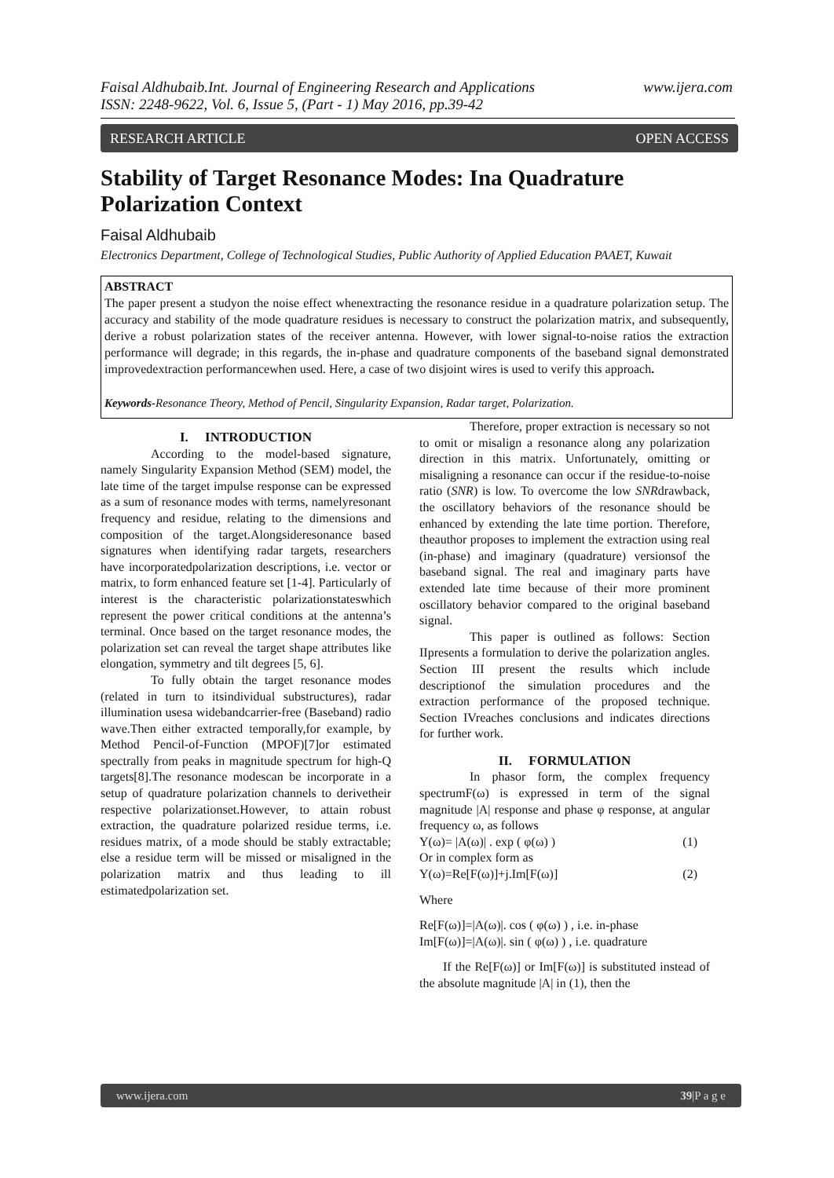www.ijera.com Faisal Aldhubaib.Int. Journal of Engineering Research and Applications
ISSN: 2248-9622, Vol. 6, Issue 5, (Part - 1) May 2016, pp.39-42
RESEARCH ARTICLE OPEN ACCESS
Stability of Target Resonance Modes: Ina Quadrature Polarization Context
Faisal Aldhubaib
Electronics Department, College of Technological Studies, Public Authority of Applied Education PAAET, Kuwait
ABSTRACT
The paper present a studyon the noise effect whenextracting the resonance residue in a quadrature polarization setup. The accuracy and stability of the mode quadrature residues is necessary to construct the polarization matrix, and subsequently, derive a robust polarization states of the receiver antenna. However, with lower signal-to-noise ratios the extraction performance will degrade; in this regards, the in-phase and quadrature components of the baseband signal demonstrated improvedextraction performancewhen used. Here, a case of two disjoint wires is used to verify this approach.
Keywords-Resonance Theory, Method of Pencil, Singularity Expansion, Radar target, Polarization.
I. INTRODUCTION
According to the model-based signature, namely Singularity Expansion Method (SEM) model, the late time of the target impulse response can be expressed as a sum of resonance modes with terms, namelyresonant frequency and residue, relating to the dimensions and composition of the target.Alongsideresonance based signatures when identifying radar targets, researchers have incorporatedpolarization descriptions, i.e. vector or matrix, to form enhanced feature set [1-4]. Particularly of interest is the characteristic polarizationstateswhich represent the power critical conditions at the antenna’s terminal. Once based on the target resonance modes, the polarization set can reveal the target shape attributes like elongation, symmetry and tilt degrees [5, 6].
To fully obtain the target resonance modes (related in turn to itsindividual substructures), radar illumination usesa widebandcarrier-free (Baseband) radio wave.Then either extracted temporally,for example, by Method Pencil-of-Function (MPOF)[7]or estimated spectrally from peaks in magnitude spectrum for high-Q targets[8].The resonance modescan be incorporate in a setup of quadrature polarization channels to derivetheir respective polarizationset.However, to attain robust extraction, the quadrature polarized residue terms, i.e. residues matrix, of a mode should be stably extractable; else a residue term will be missed or misaligned in the polarization matrix and thus leading to ill estimatedpolarization set.
Therefore, proper extraction is necessary so not to omit or misalign a resonance along any polarization direction in this matrix. Unfortunately, omitting or misaligning a resonance can occur if the residue-to-noise ratio (SNR) is low. To overcome the low SNRdrawback, the oscillatory behaviors of the resonance should be enhanced by extending the late time portion. Therefore, theauthor proposes to implement the extraction using real (in-phase) and imaginary (quadrature) versionsof the baseband signal. The real and imaginary parts have extended late time because of their more prominent oscillatory behavior compared to the original baseband signal.
This paper is outlined as follows: Section IIpresents a formulation to derive the polarization angles. Section III present the results which include descriptionof the simulation procedures and the extraction performance of the proposed technique. Section IVreaches conclusions and indicates directions for further work.
II. FORMULATION
In phasor form, the complex frequency spectrumF(ω) is expressed in term of the signal magnitude |A| response and phase φ response, at angular frequency ω, as follows
Y(ω)= |A(ω)| . exp ( φ(ω) ) (1)
Or in complex form as
Y(ω)=Re[F(ω)]+j.Im[F(ω)] (2)
Where
Re[F(ω)]=|A(ω)|. cos ( φ(ω) ) , i.e. in-phase
Im[F(ω)]=|A(ω)|. sin ( φ(ω) ) , i.e. quadrature
If the Re[F(ω)] or Im[F(ω)] is substituted instead of the absolute magnitude |A| in (1), then the
www.ijera.com 39|P a g e